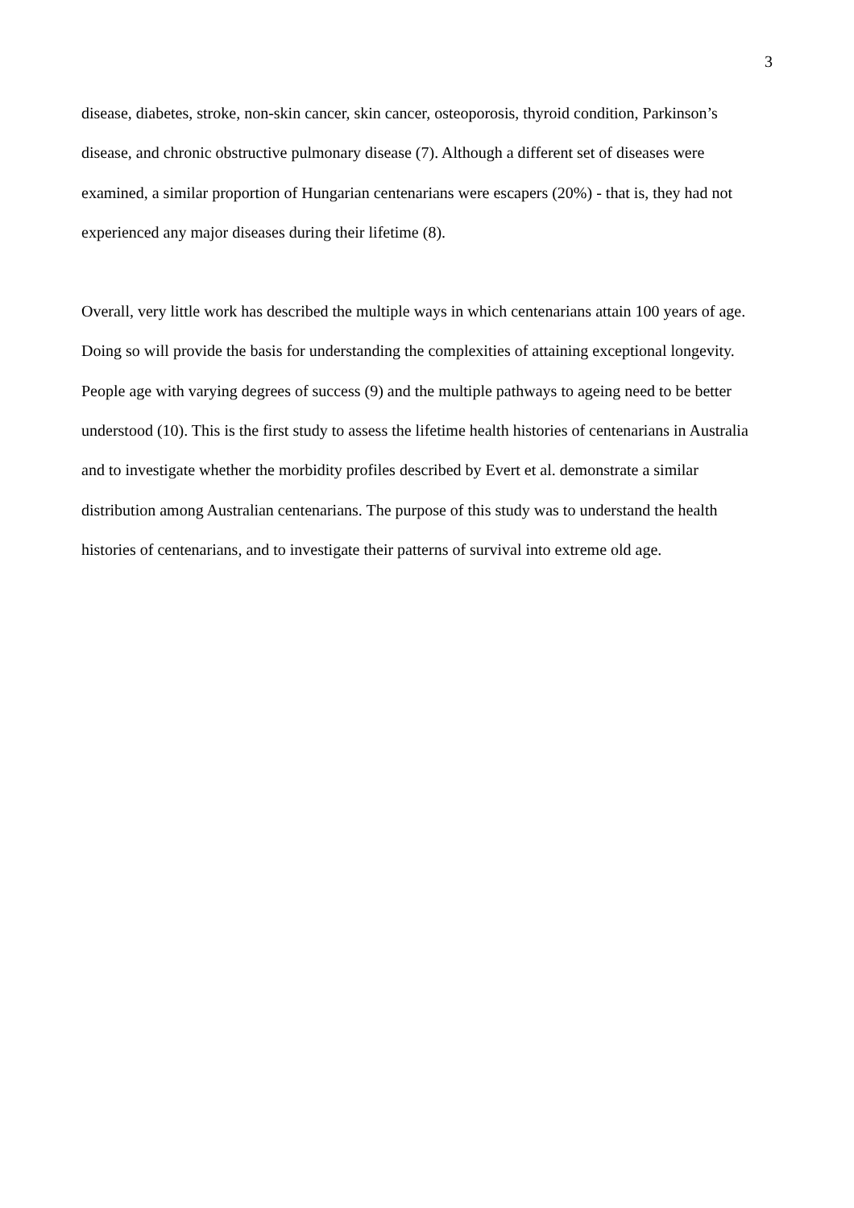3
disease, diabetes, stroke, non-skin cancer, skin cancer, osteoporosis, thyroid condition, Parkinson’s disease, and chronic obstructive pulmonary disease (7). Although a different set of diseases were examined, a similar proportion of Hungarian centenarians were escapers (20%) - that is, they had not experienced any major diseases during their lifetime (8).
Overall, very little work has described the multiple ways in which centenarians attain 100 years of age. Doing so will provide the basis for understanding the complexities of attaining exceptional longevity. People age with varying degrees of success (9) and the multiple pathways to ageing need to be better understood (10). This is the first study to assess the lifetime health histories of centenarians in Australia and to investigate whether the morbidity profiles described by Evert et al. demonstrate a similar distribution among Australian centenarians. The purpose of this study was to understand the health histories of centenarians, and to investigate their patterns of survival into extreme old age.